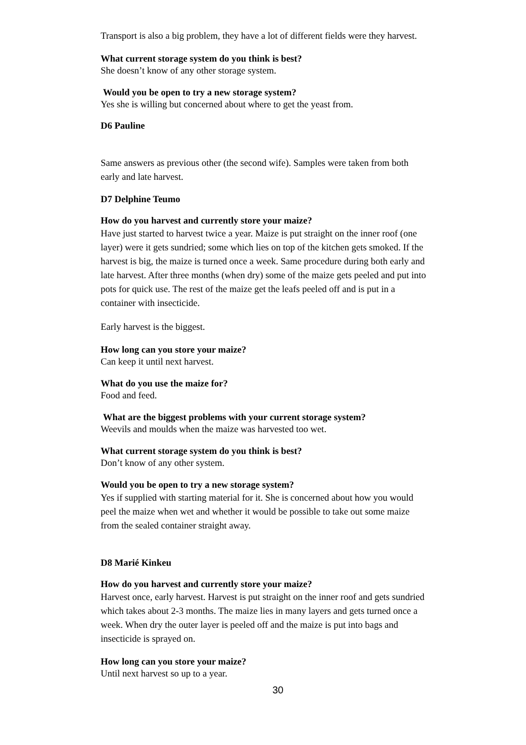Transport is also a big problem, they have a lot of different fields were they harvest.
What current storage system do you think is best?
She doesn’t know of any other storage system.
Would you be open to try a new storage system?
Yes she is willing but concerned about where to get the yeast from.
D6 Pauline
Same answers as previous other (the second wife). Samples were taken from both early and late harvest.
D7 Delphine Teumo
How do you harvest and currently store your maize?
Have just started to harvest twice a year. Maize is put straight on the inner roof (one layer) were it gets sundried; some which lies on top of the kitchen gets smoked. If the harvest is big, the maize is turned once a week. Same procedure during both early and late harvest. After three months (when dry) some of the maize gets peeled and put into pots for quick use. The rest of the maize get the leafs peeled off and is put in a container with insecticide.
Early harvest is the biggest.
How long can you store your maize?
Can keep it until next harvest.
What do you use the maize for?
Food and feed.
What are the biggest problems with your current storage system?
Weevils and moulds when the maize was harvested too wet.
What current storage system do you think is best?
Don’t know of any other system.
Would you be open to try a new storage system?
Yes if supplied with starting material for it. She is concerned about how you would peel the maize when wet and whether it would be possible to take out some maize from the sealed container straight away.
D8 Marié Kinkeu
How do you harvest and currently store your maize?
Harvest once, early harvest. Harvest is put straight on the inner roof and gets sundried which takes about 2-3 months. The maize lies in many layers and gets turned once a week. When dry the outer layer is peeled off and the maize is put into bags and insecticide is sprayed on.
How long can you store your maize?
Until next harvest so up to a year.
30